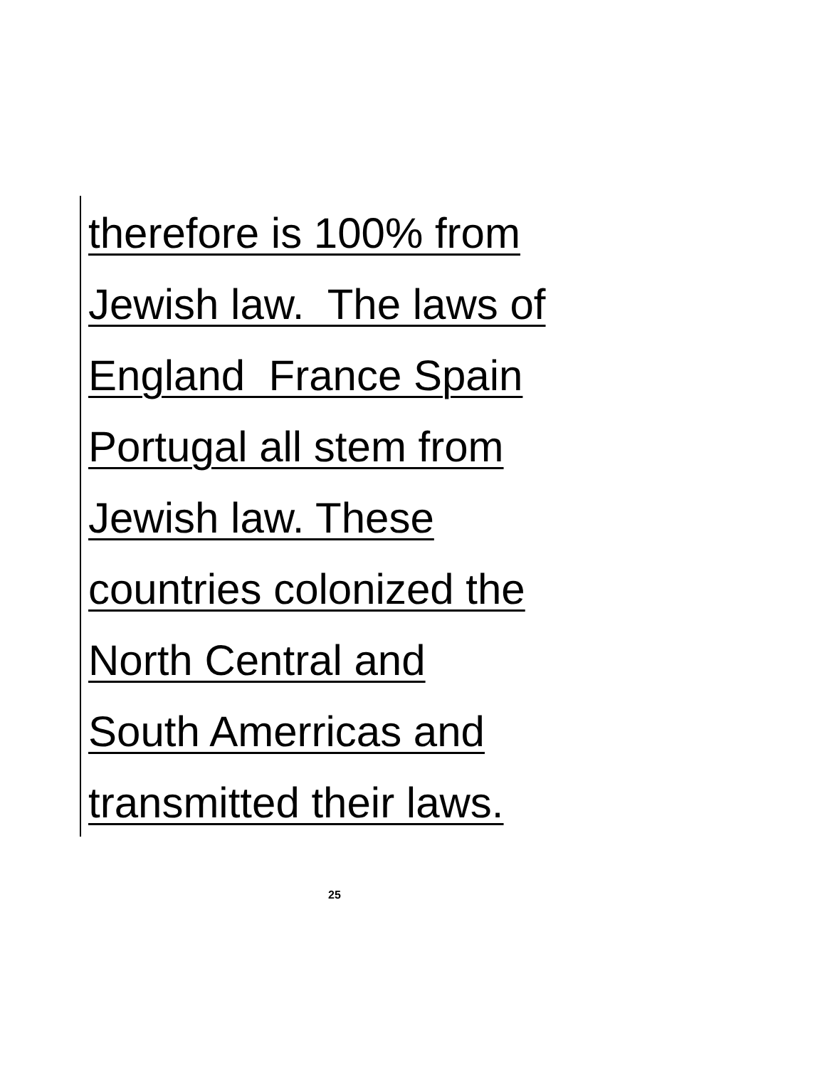therefore is 100% from
Jewish law. The laws of
England France Spain
Portugal all stem from
Jewish law. These
countries colonized the
North Central and
South Amerricas and
transmitted their laws.
25